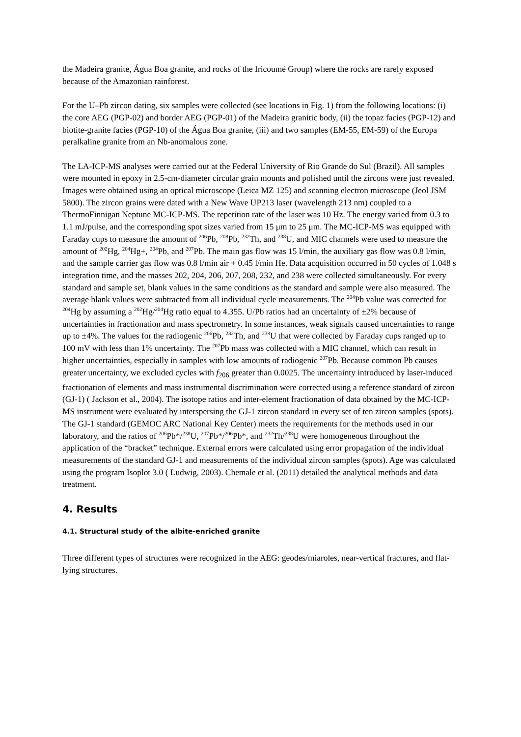the Madeira granite, Água Boa granite, and rocks of the Iricoumé Group) where the rocks are rarely exposed because of the Amazonian rainforest.
For the U–Pb zircon dating, six samples were collected (see locations in Fig. 1) from the following locations: (i) the core AEG (PGP-02) and border AEG (PGP-01) of the Madeira granitic body, (ii) the topaz facies (PGP-12) and biotite-granite facies (PGP-10) of the Água Boa granite, (iii) and two samples (EM-55, EM-59) of the Europa peralkaline granite from an Nb-anomalous zone.
The LA-ICP-MS analyses were carried out at the Federal University of Rio Grande do Sul (Brazil). All samples were mounted in epoxy in 2.5-cm-diameter circular grain mounts and polished until the zircons were just revealed. Images were obtained using an optical microscope (Leica MZ 125) and scanning electron microscope (Jeol JSM 5800). The zircon grains were dated with a New Wave UP213 laser (wavelength 213 nm) coupled to a ThermoFinnigan Neptune MC-ICP-MS. The repetition rate of the laser was 10 Hz. The energy varied from 0.3 to 1.1 mJ/pulse, and the corresponding spot sizes varied from 15 μm to 25 μm. The MC-ICP-MS was equipped with Faraday cups to measure the amount of <sup>206</sup>Pb, <sup>208</sup>Pb, <sup>232</sup>Th, and <sup>238</sup>U, and MIC channels were used to measure the amount of <sup>202</sup>Hg, <sup>204</sup>Hg+, <sup>204</sup>Pb, and <sup>207</sup>Pb. The main gas flow was 15 l/min, the auxiliary gas flow was 0.8 l/min, and the sample carrier gas flow was 0.8 l/min air + 0.45 l/min He. Data acquisition occurred in 50 cycles of 1.048 s integration time, and the masses 202, 204, 206, 207, 208, 232, and 238 were collected simultaneously. For every standard and sample set, blank values in the same conditions as the standard and sample were also measured. The average blank values were subtracted from all individual cycle measurements. The <sup>204</sup>Pb value was corrected for <sup>204</sup>Hg by assuming a <sup>202</sup>Hg/<sup>204</sup>Hg ratio equal to 4.355. U/Pb ratios had an uncertainty of ±2% because of uncertainties in fractionation and mass spectrometry. In some instances, weak signals caused uncertainties to range up to ±4%. The values for the radiogenic <sup>206</sup>Pb, <sup>232</sup>Th, and <sup>238</sup>U that were collected by Faraday cups ranged up to 100 mV with less than 1% uncertainty. The <sup>207</sup>Pb mass was collected with a MIC channel, which can result in higher uncertainties, especially in samples with low amounts of radiogenic <sup>207</sup>Pb. Because common Pb causes greater uncertainty, we excluded cycles with f<sub>206</sub> greater than 0.0025. The uncertainty introduced by laser-induced fractionation of elements and mass instrumental discrimination were corrected using a reference standard of zircon (GJ-1) ( Jackson et al., 2004). The isotope ratios and inter-element fractionation of data obtained by the MC-ICP-MS instrument were evaluated by interspersing the GJ-1 zircon standard in every set of ten zircon samples (spots). The GJ-1 standard (GEMOC ARC National Key Center) meets the requirements for the methods used in our laboratory, and the ratios of <sup>206</sup>Pb*/<sup>238</sup>U, <sup>207</sup>Pb*/<sup>206</sup>Pb*, and <sup>232</sup>Th/<sup>238</sup>U were homogeneous throughout the application of the “bracket” technique. External errors were calculated using error propagation of the individual measurements of the standard GJ-1 and measurements of the individual zircon samples (spots). Age was calculated using the program Isoplot 3.0 ( Ludwig, 2003). Chemale et al. (2011) detailed the analytical methods and data treatment.
4. Results
4.1. Structural study of the albite-enriched granite
Three different types of structures were recognized in the AEG: geodes/miaroles, near-vertical fractures, and flat-lying structures.